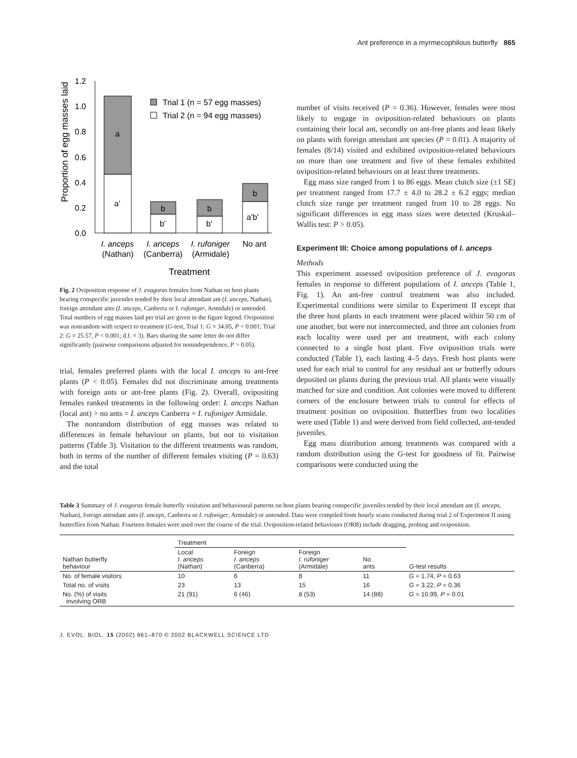Ant preference in a myrmecophilous butterfly 865
1.2
1.0
0.8
0.6
0.4
0.2
0.0
Proportion of egg masses laid
a
a'
b
b'
b
b'
b
a'b'
Trial 1 (n = 57 egg masses)
Trial 2 (n = 94 egg masses)
I. anceps
I. anceps
I. rufoniger
No ant
(Nathan)
(Canberra)
(Armidale)
Treatment
Fig. 2 Oviposition response of J. evagoras females from Nathan on host plants bearing conspecific juveniles tended by their local attendant ant (I. anceps, Nathan), foreign attendant ants (I. anceps, Canberra or I. rufoniger, Armidale) or untended. Total numbers of egg masses laid per trial are given in the figure legend. Oviposition was nonrandom with respect to treatment (G-test, Trial 1: G = 34.05, P < 0.001; Trial 2: G = 25.57, P < 0.001; d.f. = 3). Bars sharing the same letter do not differ significantly (pairwise comparisons adjusted for nonindependence, P > 0.05).
trial, females preferred plants with the local I. anceps to ant-free plants (P < 0.05). Females did not discriminate among treatments with foreign ants or ant-free plants (Fig. 2). Overall, ovipositing females ranked treatments in the following order: I. anceps Nathan (local ant) > no ants = I. anceps Canberra = I. rufoniger Armidale.
The nonrandom distribution of egg masses was related to differences in female behaviour on plants, but not to visitation patterns (Table 3). Visitation to the different treatments was random, both in terms of the number of different females visiting (P = 0.63) and the total
number of visits received (P = 0.36). However, females were most likely to engage in oviposition-related behaviours on plants containing their local ant, secondly on ant-free plants and least likely on plants with foreign attendant ant species (P = 0.01). A majority of females (8/14) visited and exhibited oviposition-related behaviours on more than one treatment and five of these females exhibited oviposition-related behaviours on at least three treatments.
Egg mass size ranged from 1 to 86 eggs. Mean clutch size (±1 SE) per treatment ranged from 17.7 ± 4.0 to 28.2 ± 6.2 eggs; median clutch size range per treatment ranged from 10 to 28 eggs. No significant differences in egg mass sizes were detected (Kruskal–Wallis test: P > 0.05).
Experiment III: Choice among populations of I. anceps
Methods
This experiment assessed oviposition preference of J. evagoras females in response to different populations of I. anceps (Table 1, Fig. 1). An ant-free control treatment was also included. Experimental conditions were similar to Experiment II except that the three host plants in each treatment were placed within 50 cm of one another, but were not interconnected, and three ant colonies from each locality were used per ant treatment, with each colony connected to a single host plant. Five oviposition trials were conducted (Table 1), each lasting 4–5 days. Fresh host plants were used for each trial to control for any residual ant or butterfly odours deposited on plants during the previous trial. All plants were visually matched for size and condition. Ant colonies were moved to different corners of the enclosure between trials to control for effects of treatment position on oviposition. Butterflies from two localities were used (Table 1) and were derived from field collected, ant-tended juveniles.
Egg mass distribution among treatments was compared with a random distribution using the G-test for goodness of fit. Pairwise comparisons were conducted using the
Table 3 Summary of J. evagoras female butterfly visitation and behavioural patterns on host plants bearing conspecific juveniles tended by their local attendant ant (I. anceps, Nathan), foreign attendant ants (I. anceps, Canberra or I. rufoniger, Armidale) or untended. Data were compiled from hourly scans conducted during trial 2 of Experiment II using butterflies from Nathan. Fourteen females were used over the course of the trial. Oviposition-related behaviours (ORB) include dragging, probing and oviposition.
| Nathan butterfly behaviour | Treatment | | | | G -test results |
| --- | --- | --- | --- | --- | --- |
| | Local I. anceps (Nathan) | Foreign I. anceps (Canberra) | Foreign I. rufoniger (Armidale) | No ants | |
| No. of female visitors | 10 | 6 | 8 | 11 | G = 1.74, P = 0.63 |
| Total no. of visits | 23 | 13 | 15 | 16 | G = 3.22, P = 0.36 |
| No. (%) of visits involving ORB | 21 (91) | 6 (46) | 8 (53) | 14 (88) | G = 10.99, P = 0.01 |
J. EVOL. BIOL. 15 (2002) 861–870 © 2002 BLACKWELL SCIENCE LTD